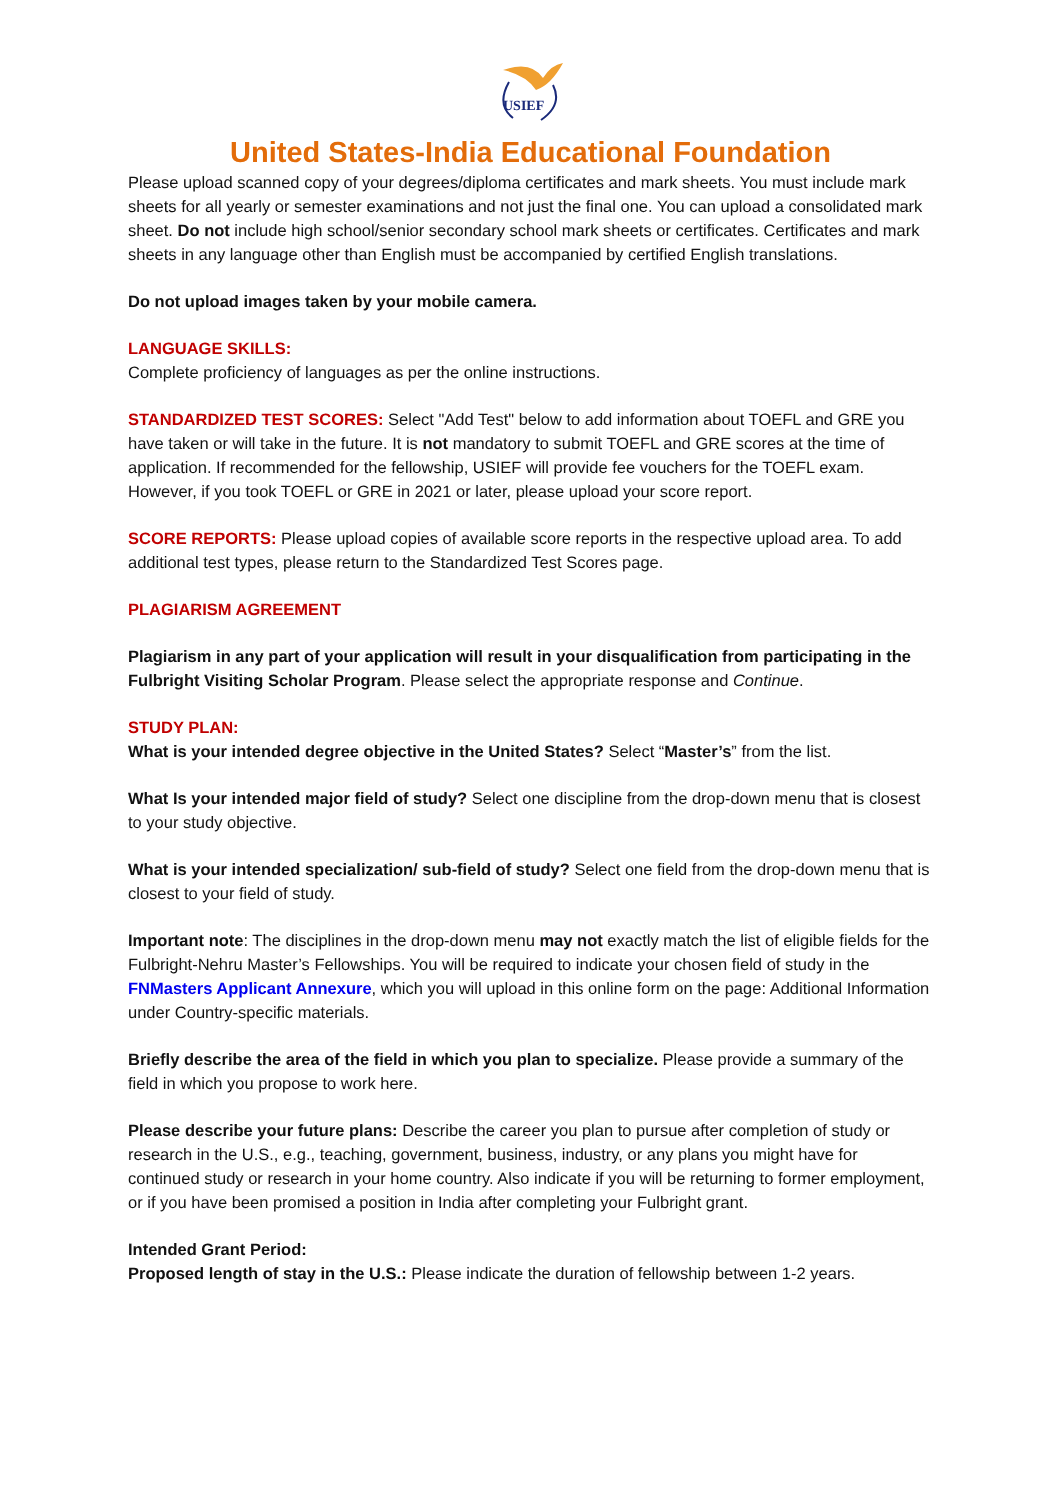USIEF
United States-India Educational Foundation
Please upload scanned copy of your degrees/diploma certificates and mark sheets. You must include mark sheets for all yearly or semester examinations and not just the final one. You can upload a consolidated mark sheet. Do not include high school/senior secondary school mark sheets or certificates. Certificates and mark sheets in any language other than English must be accompanied by certified English translations.
Do not upload images taken by your mobile camera.
LANGUAGE SKILLS:
Complete proficiency of languages as per the online instructions.
STANDARDIZED TEST SCORES: Select "Add Test" below to add information about TOEFL and GRE you have taken or will take in the future. It is not mandatory to submit TOEFL and GRE scores at the time of application. If recommended for the fellowship, USIEF will provide fee vouchers for the TOEFL exam. However, if you took TOEFL or GRE in 2021 or later, please upload your score report.
SCORE REPORTS: Please upload copies of available score reports in the respective upload area. To add additional test types, please return to the Standardized Test Scores page.
PLAGIARISM AGREEMENT
Plagiarism in any part of your application will result in your disqualification from participating in the Fulbright Visiting Scholar Program. Please select the appropriate response and Continue.
STUDY PLAN:
What is your intended degree objective in the United States? Select “Master’s” from the list.
What Is your intended major field of study? Select one discipline from the drop-down menu that is closest to your study objective.
What is your intended specialization/ sub-field of study? Select one field from the drop-down menu that is closest to your field of study.
Important note: The disciplines in the drop-down menu may not exactly match the list of eligible fields for the Fulbright-Nehru Master’s Fellowships. You will be required to indicate your chosen field of study in the FNMasters Applicant Annexure, which you will upload in this online form on the page: Additional Information under Country-specific materials.
Briefly describe the area of the field in which you plan to specialize. Please provide a summary of the field in which you propose to work here.
Please describe your future plans: Describe the career you plan to pursue after completion of study or research in the U.S., e.g., teaching, government, business, industry, or any plans you might have for continued study or research in your home country. Also indicate if you will be returning to former employment, or if you have been promised a position in India after completing your Fulbright grant.
Intended Grant Period:
Proposed length of stay in the U.S.: Please indicate the duration of fellowship between 1-2 years.